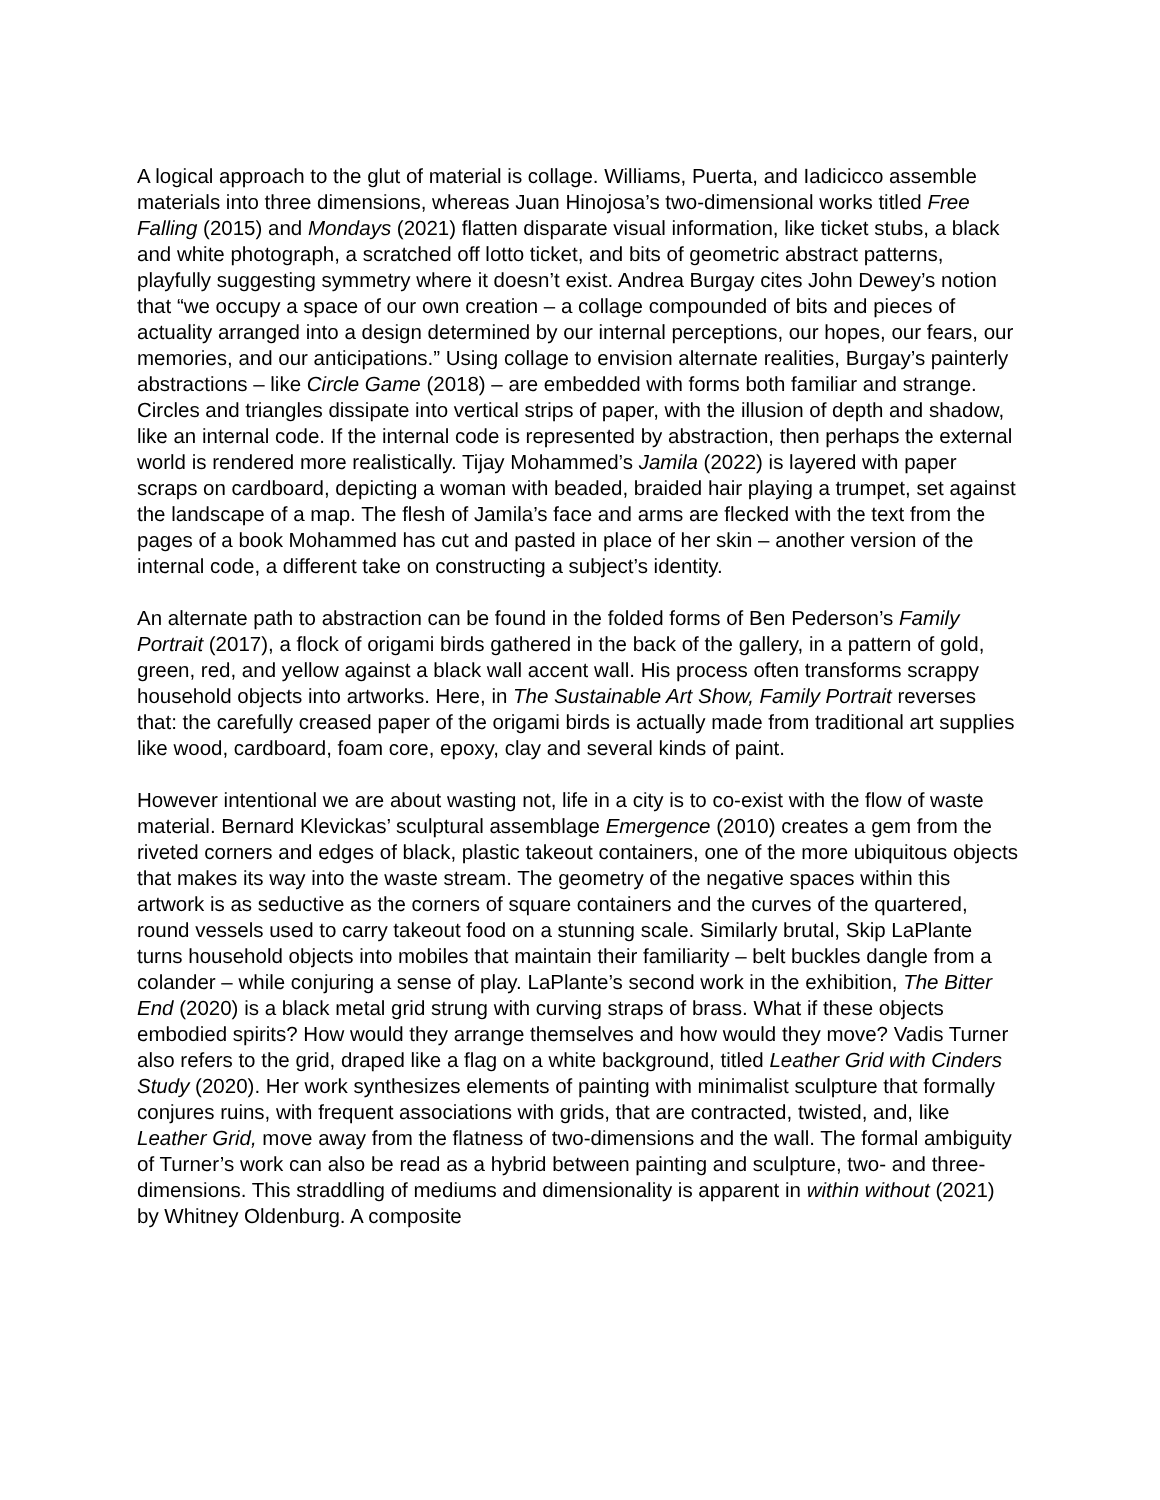A logical approach to the glut of material is collage. Williams, Puerta, and Iadicicco assemble materials into three dimensions, whereas Juan Hinojosa’s two-dimensional works titled Free Falling (2015) and Mondays (2021) flatten disparate visual information, like ticket stubs, a black and white photograph, a scratched off lotto ticket, and bits of geometric abstract patterns, playfully suggesting symmetry where it doesn’t exist. Andrea Burgay cites John Dewey’s notion that “we occupy a space of our own creation – a collage compounded of bits and pieces of actuality arranged into a design determined by our internal perceptions, our hopes, our fears, our memories, and our anticipations.” Using collage to envision alternate realities, Burgay’s painterly abstractions – like Circle Game (2018) – are embedded with forms both familiar and strange. Circles and triangles dissipate into vertical strips of paper, with the illusion of depth and shadow, like an internal code. If the internal code is represented by abstraction, then perhaps the external world is rendered more realistically. Tijay Mohammed’s Jamila (2022) is layered with paper scraps on cardboard, depicting a woman with beaded, braided hair playing a trumpet, set against the landscape of a map. The flesh of Jamila’s face and arms are flecked with the text from the pages of a book Mohammed has cut and pasted in place of her skin – another version of the internal code, a different take on constructing a subject’s identity.
An alternate path to abstraction can be found in the folded forms of Ben Pederson’s Family Portrait (2017), a flock of origami birds gathered in the back of the gallery, in a pattern of gold, green, red, and yellow against a black wall accent wall. His process often transforms scrappy household objects into artworks. Here, in The Sustainable Art Show, Family Portrait reverses that: the carefully creased paper of the origami birds is actually made from traditional art supplies like wood, cardboard, foam core, epoxy, clay and several kinds of paint.
However intentional we are about wasting not, life in a city is to co-exist with the flow of waste material. Bernard Klevickas’ sculptural assemblage Emergence (2010) creates a gem from the riveted corners and edges of black, plastic takeout containers, one of the more ubiquitous objects that makes its way into the waste stream. The geometry of the negative spaces within this artwork is as seductive as the corners of square containers and the curves of the quartered, round vessels used to carry takeout food on a stunning scale. Similarly brutal, Skip LaPlante turns household objects into mobiles that maintain their familiarity – belt buckles dangle from a colander – while conjuring a sense of play. LaPlante’s second work in the exhibition, The Bitter End (2020) is a black metal grid strung with curving straps of brass. What if these objects embodied spirits? How would they arrange themselves and how would they move? Vadis Turner also refers to the grid, draped like a flag on a white background, titled Leather Grid with Cinders Study (2020). Her work synthesizes elements of painting with minimalist sculpture that formally conjures ruins, with frequent associations with grids, that are contracted, twisted, and, like Leather Grid, move away from the flatness of two-dimensions and the wall. The formal ambiguity of Turner’s work can also be read as a hybrid between painting and sculpture, two- and three- dimensions. This straddling of mediums and dimensionality is apparent in within without (2021) by Whitney Oldenburg. A composite